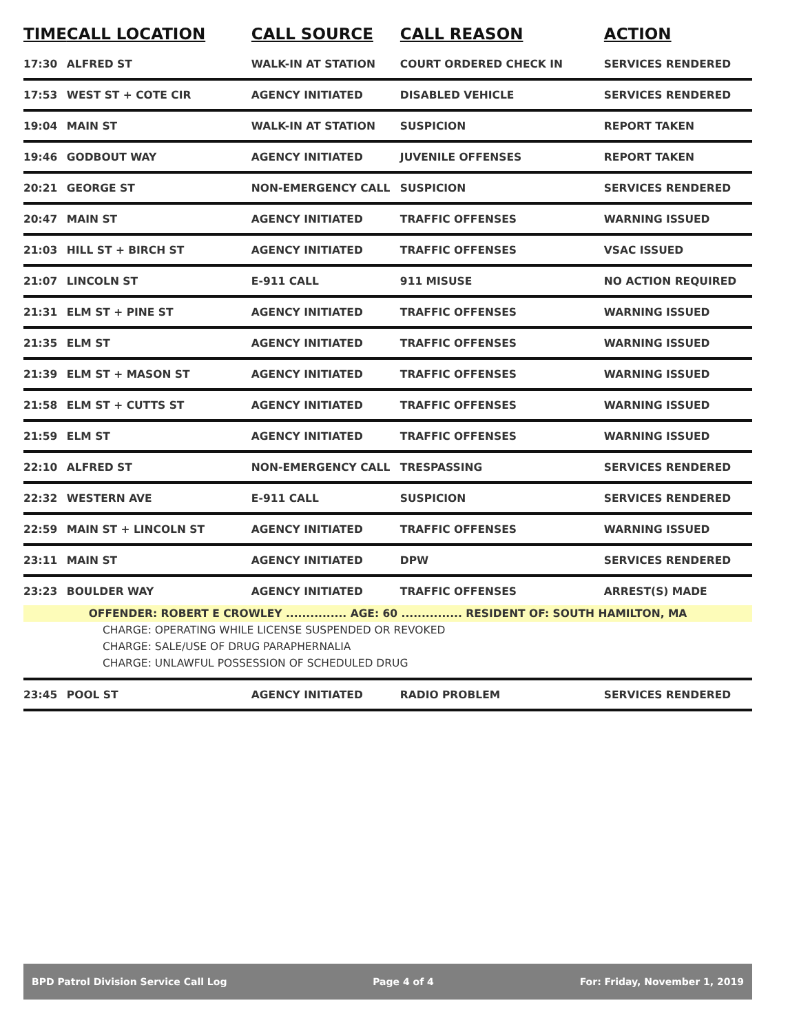| TIME | CALL LOCATION | CALL SOURCE | CALL REASON | ACTION |
| --- | --- | --- | --- | --- |
| 17:30 | ALFRED ST | WALK-IN AT STATION | COURT ORDERED CHECK IN | SERVICES RENDERED |
| 17:53 | WEST ST + COTE CIR | AGENCY INITIATED | DISABLED VEHICLE | SERVICES RENDERED |
| 19:04 | MAIN ST | WALK-IN AT STATION | SUSPICION | REPORT TAKEN |
| 19:46 | GODBOUT WAY | AGENCY INITIATED | JUVENILE OFFENSES | REPORT TAKEN |
| 20:21 | GEORGE ST | NON-EMERGENCY CALL | SUSPICION | SERVICES RENDERED |
| 20:47 | MAIN ST | AGENCY INITIATED | TRAFFIC OFFENSES | WARNING ISSUED |
| 21:03 | HILL ST + BIRCH ST | AGENCY INITIATED | TRAFFIC OFFENSES | VSAC ISSUED |
| 21:07 | LINCOLN ST | E-911 CALL | 911 MISUSE | NO ACTION REQUIRED |
| 21:31 | ELM ST + PINE ST | AGENCY INITIATED | TRAFFIC OFFENSES | WARNING ISSUED |
| 21:35 | ELM ST | AGENCY INITIATED | TRAFFIC OFFENSES | WARNING ISSUED |
| 21:39 | ELM ST + MASON ST | AGENCY INITIATED | TRAFFIC OFFENSES | WARNING ISSUED |
| 21:58 | ELM ST + CUTTS ST | AGENCY INITIATED | TRAFFIC OFFENSES | WARNING ISSUED |
| 21:59 | ELM ST | AGENCY INITIATED | TRAFFIC OFFENSES | WARNING ISSUED |
| 22:10 | ALFRED ST | NON-EMERGENCY CALL | TRESPASSING | SERVICES RENDERED |
| 22:32 | WESTERN AVE | E-911 CALL | SUSPICION | SERVICES RENDERED |
| 22:59 | MAIN ST + LINCOLN ST | AGENCY INITIATED | TRAFFIC OFFENSES | WARNING ISSUED |
| 23:11 | MAIN ST | AGENCY INITIATED | DPW | SERVICES RENDERED |
| 23:23 | BOULDER WAY | AGENCY INITIATED | TRAFFIC OFFENSES | ARREST(S) MADE |
| OFFENDER: ROBERT E CROWLEY ............... AGE: 60 ............... RESIDENT OF: SOUTH HAMILTON, MA | | | | |
| CHARGE: OPERATING WHILE LICENSE SUSPENDED OR REVOKED | | | | |
| CHARGE: SALE/USE OF DRUG PARAPHERNALIA | | | | |
| CHARGE: UNLAWFUL POSSESSION OF SCHEDULED DRUG | | | | |
| 23:45 | POOL ST | AGENCY INITIATED | RADIO PROBLEM | SERVICES RENDERED |
BPD Patrol Division Service Call Log Page 4 of 4 For: Friday, November 1, 2019